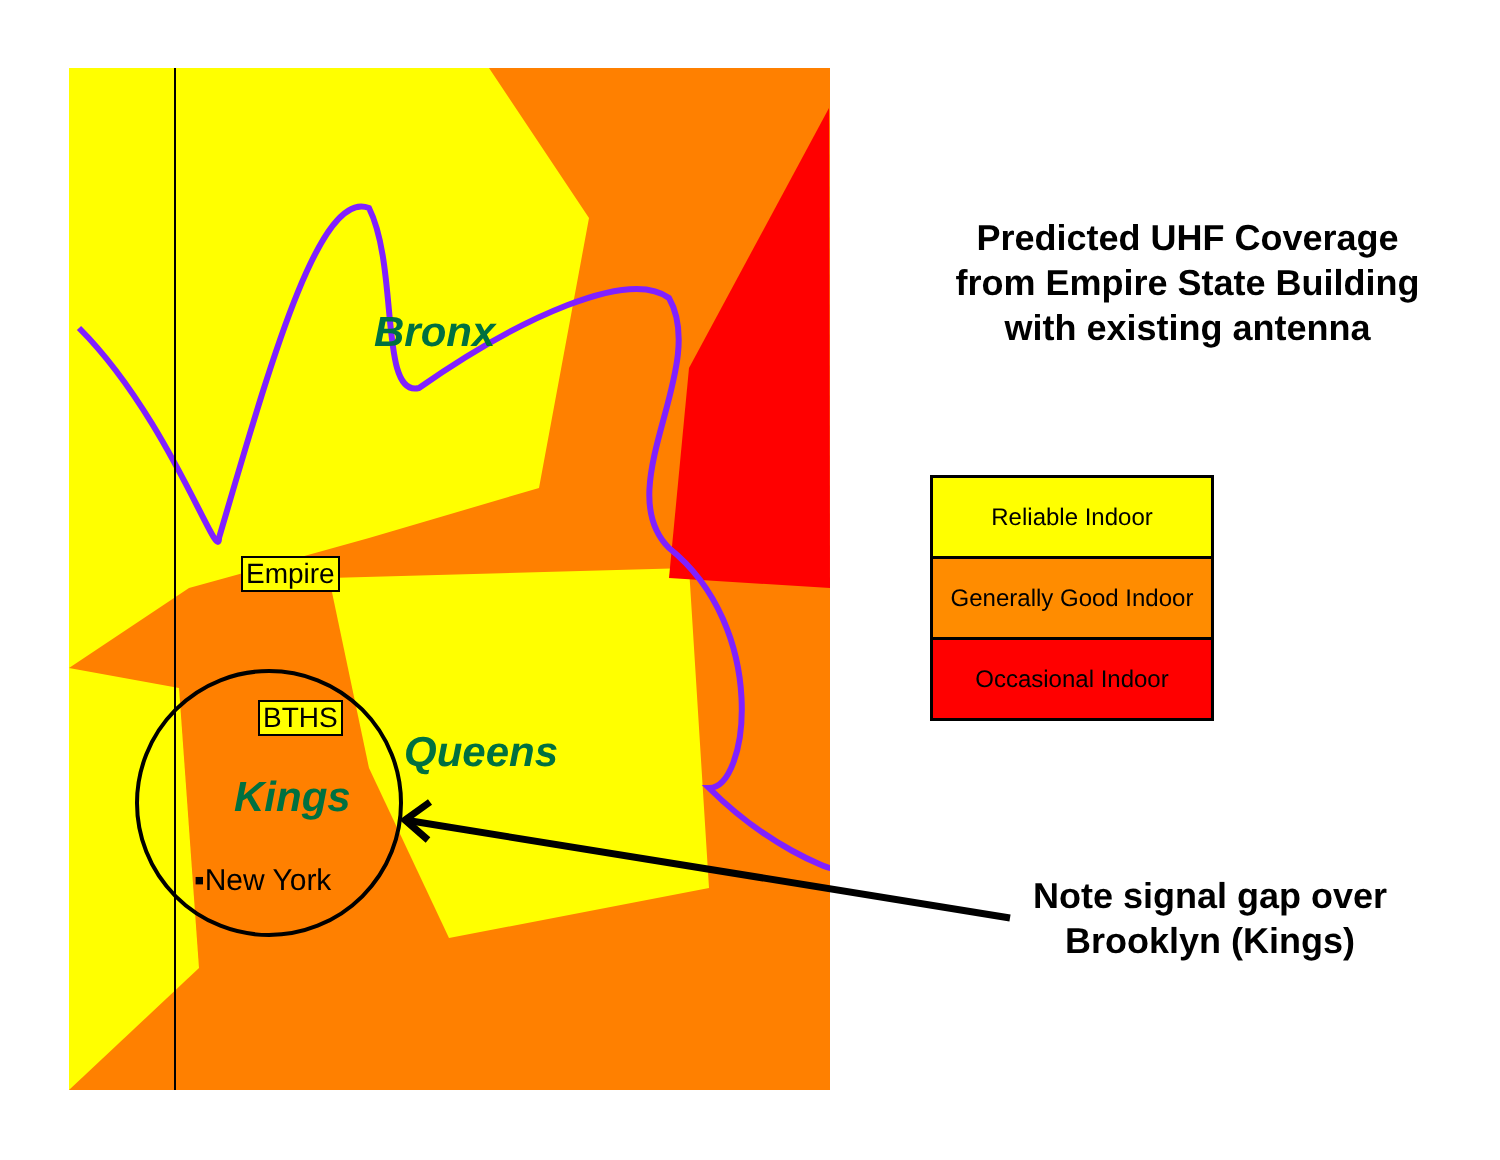Empire
BTHS
Bronx
Queens
Kings
▪New York
Predicted UHF Coverage from Empire State Building with existing antenna
Reliable Indoor
Generally Good Indoor
Occasional Indoor
Note signal gap over Brooklyn (Kings)